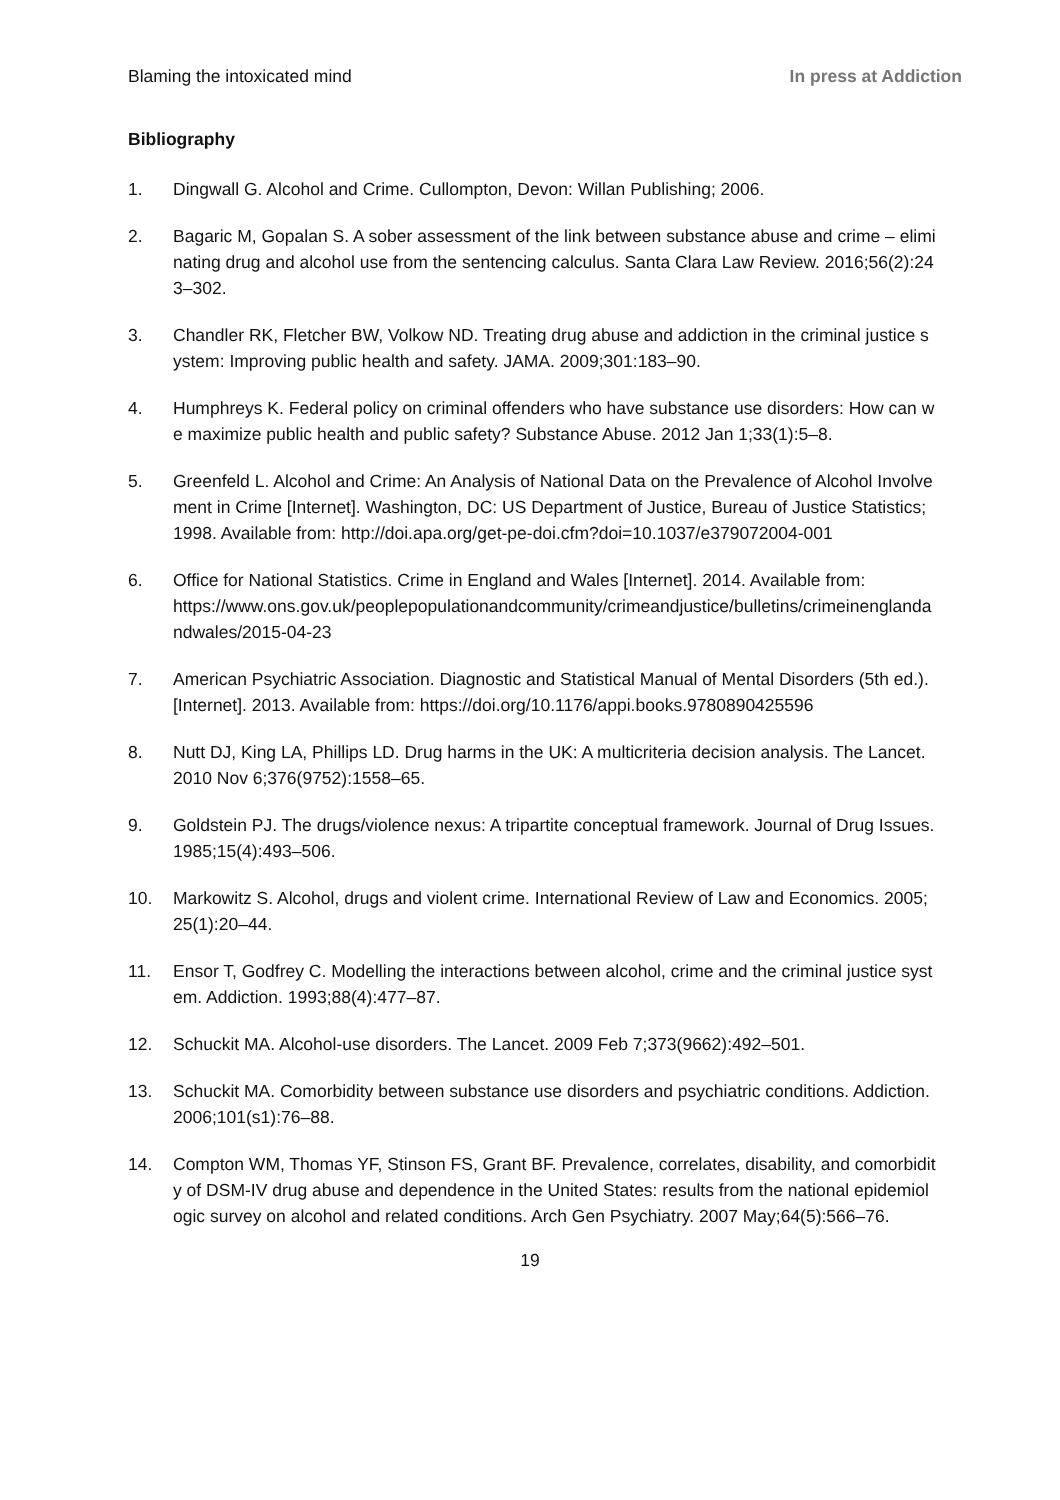Blaming the intoxicated mind In press at Addiction
Bibliography
1. Dingwall G. Alcohol and Crime. Cullompton, Devon: Willan Publishing; 2006.
2. Bagaric M, Gopalan S. A sober assessment of the link between substance abuse and crime – eliminating drug and alcohol use from the sentencing calculus. Santa Clara Law Review. 2016;56(2):243–302.
3. Chandler RK, Fletcher BW, Volkow ND. Treating drug abuse and addiction in the criminal justice system: Improving public health and safety. JAMA. 2009;301:183–90.
4. Humphreys K. Federal policy on criminal offenders who have substance use disorders: How can we maximize public health and public safety? Substance Abuse. 2012 Jan 1;33(1):5–8.
5. Greenfeld L. Alcohol and Crime: An Analysis of National Data on the Prevalence of Alcohol Involvement in Crime [Internet]. Washington, DC: US Department of Justice, Bureau of Justice Statistics; 1998. Available from: http://doi.apa.org/get-pe-doi.cfm?doi=10.1037/e379072004-001
6. Office for National Statistics. Crime in England and Wales [Internet]. 2014. Available from:
https://www.ons.gov.uk/peoplepopulationandcommunity/crimeandjustice/bulletins/crimeinenglandandwales/2015-04-23
7. American Psychiatric Association. Diagnostic and Statistical Manual of Mental Disorders (5th ed.). [Internet]. 2013. Available from: https://doi.org/10.1176/appi.books.9780890425596
8. Nutt DJ, King LA, Phillips LD. Drug harms in the UK: A multicriteria decision analysis. The Lancet. 2010 Nov 6;376(9752):1558–65.
9. Goldstein PJ. The drugs/violence nexus: A tripartite conceptual framework. Journal of Drug Issues. 1985;15(4):493–506.
10. Markowitz S. Alcohol, drugs and violent crime. International Review of Law and Economics. 2005;25(1):20–44.
11. Ensor T, Godfrey C. Modelling the interactions between alcohol, crime and the criminal justice system. Addiction. 1993;88(4):477–87.
12. Schuckit MA. Alcohol-use disorders. The Lancet. 2009 Feb 7;373(9662):492–501.
13. Schuckit MA. Comorbidity between substance use disorders and psychiatric conditions. Addiction. 2006;101(s1):76–88.
14. Compton WM, Thomas YF, Stinson FS, Grant BF. Prevalence, correlates, disability, and comorbidity of DSM-IV drug abuse and dependence in the United States: results from the national epidemiologic survey on alcohol and related conditions. Arch Gen Psychiatry. 2007 May;64(5):566–76.
19